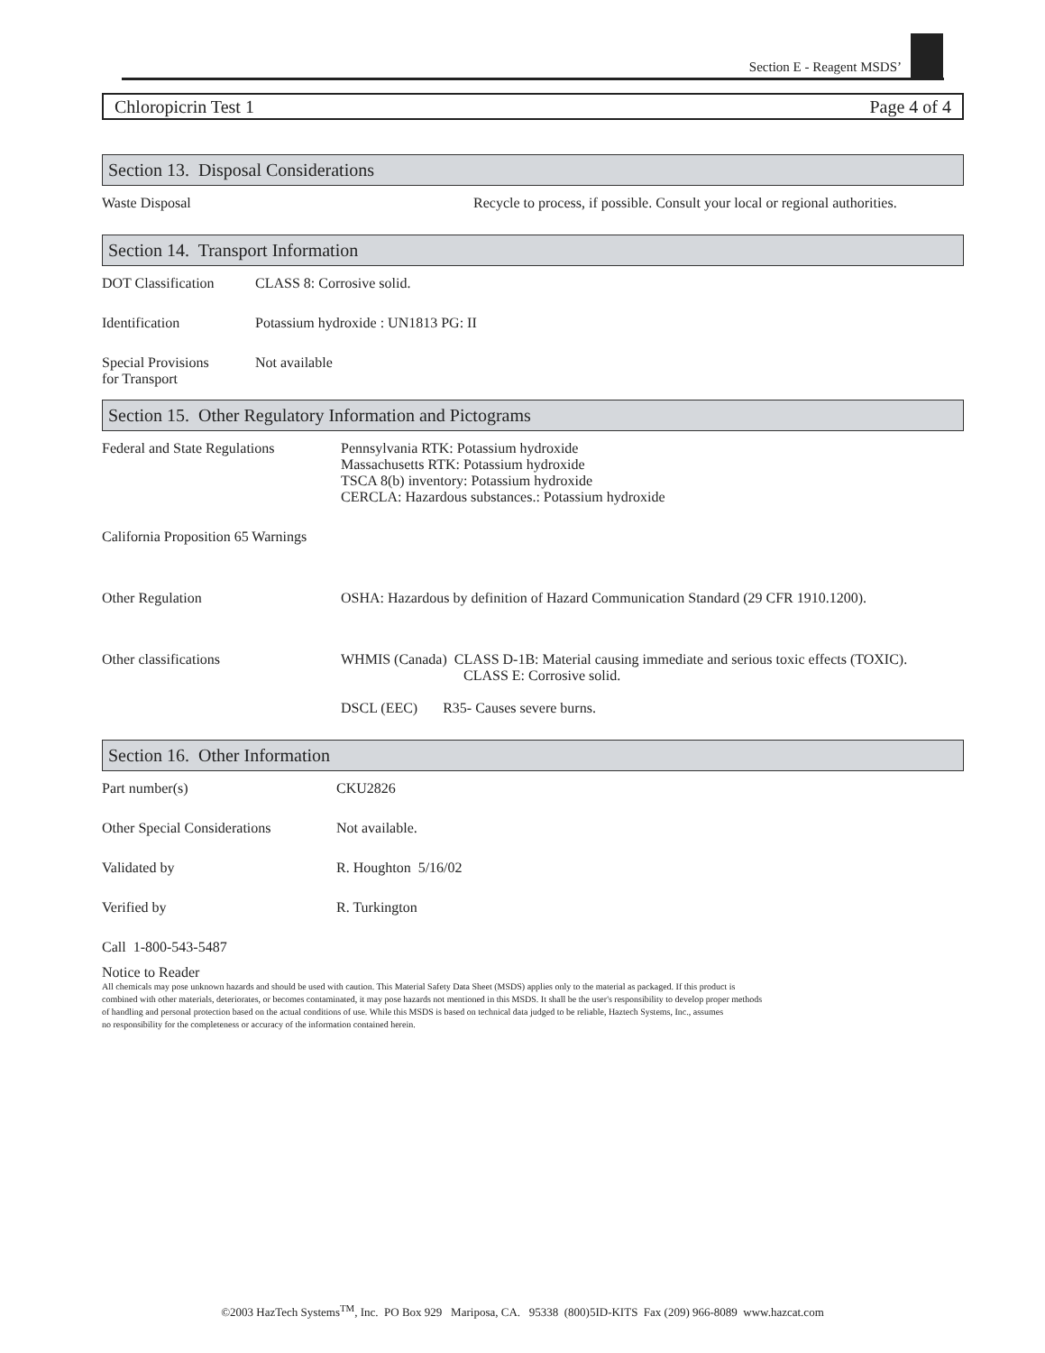Section E - Reagent MSDS’
Chloropicrin Test 1 Page 4 of 4
Section 13. Disposal Considerations
Waste Disposal Recycle to process, if possible. Consult your local or regional authorities.
Section 14. Transport Information
DOT Classification
CLASS 8: Corrosive solid.
Identification Potassium hydroxide : UN1813 PG: II
Special Provisions
for Transport
Not available
Section 15. Other Regulatory Information and Pictograms
Federal and State Regulations
Pennsylvania RTK: Potassium hydroxide
Massachusetts RTK: Potassium hydroxide
TSCA 8(b) inventory: Potassium hydroxide
CERCLA: Hazardous substances.: Potassium hydroxide
California Proposition 65 Warnings
Other Regulation OSHA: Hazardous by definition of Hazard Communication Standard (29 CFR 1910.1200).
Other classifications WHMIS (Canada) CLASS D-1B: Material causing immediate and serious toxic effects (TOXIC).
CLASS E: Corrosive solid.
DSCL (EEC) R35- Causes severe burns.
Section 16. Other Information
Part number(s) CKU2826
Other Special Considerations
Not available.
Validated by R. Houghton 5/16/02
Verified by R. Turkington
Call 1-800-543-5487
Notice to Reader
All chemicals may pose unknown hazards and should be used with caution. This Material Safety Data Sheet (MSDS) applies only to the material as packaged. If this product is
combined with other materials, deteriorates, or becomes contaminated, it may pose hazards not mentioned in this MSDS. It shall be the user's responsibility to develop proper methods
of handling and personal protection based on the actual conditions of use. While this MSDS is based on technical data judged to be reliable, Haztech Systems, Inc., assumes
no responsibility for the completeness or accuracy of the information contained herein.
©2003 HazTech Systems<sup>TM</sup>, Inc. PO Box 929 Mariposa, CA. 95338 (800)5ID-KITS Fax (209) 966-8089 www.hazcat.com